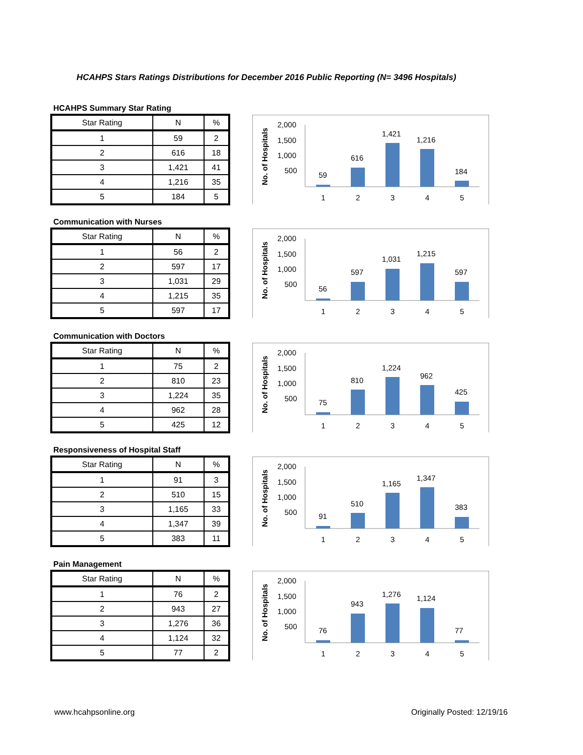HCAHPS Stars Ratings Distributions for December 2016 Public Reporting (N= 3496 Hospitals)
HCAHPS Summary Star Rating
| Star Rating | N | % |
| --- | --- | --- |
| 1 | 59 | 2 |
| 2 | 616 | 18 |
| 3 | 1,421 | 41 |
| 4 | 1,216 | 35 |
| 5 | 184 | 5 |
No. of Hospitals
2,000
1,500
1,000
500
59
616
1,421
1,216
184
1
2
3
4
5
Communication with Nurses
| Star Rating | N | % |
| --- | --- | --- |
| 1 | 56 | 2 |
| 2 | 597 | 17 |
| 3 | 1,031 | 29 |
| 4 | 1,215 | 35 |
| 5 | 597 | 17 |
No. of Hospitals
2,000
1,500
1,000
500
56
597
1,031
1,215
597
1
2
3
4
5
Communication with Doctors
| Star Rating | N | % |
| --- | --- | --- |
| 1 | 75 | 2 |
| 2 | 810 | 23 |
| 3 | 1,224 | 35 |
| 4 | 962 | 28 |
| 5 | 425 | 12 |
No. of Hospitals
2,000
1,500
1,000
500
75
810
1,224
962
425
1
2
3
4
5
Responsiveness of Hospital Staff
| Star Rating | N | % |
| --- | --- | --- |
| 1 | 91 | 3 |
| 2 | 510 | 15 |
| 3 | 1,165 | 33 |
| 4 | 1,347 | 39 |
| 5 | 383 | 11 |
No. of Hospitals
2,000
1,500
1,000
500
91
510
1,165
1,347
383
1
2
3
4
5
Pain Management
| Star Rating | N | % |
| --- | --- | --- |
| 1 | 76 | 2 |
| 2 | 943 | 27 |
| 3 | 1,276 | 36 |
| 4 | 1,124 | 32 |
| 5 | 77 | 2 |
No. of Hospitals
2,000
1,500
1,000
500
76
943
1,276
1,124
77
1
2
3
4
5
www.hcahpsonline.org Originally Posted: 12/19/16